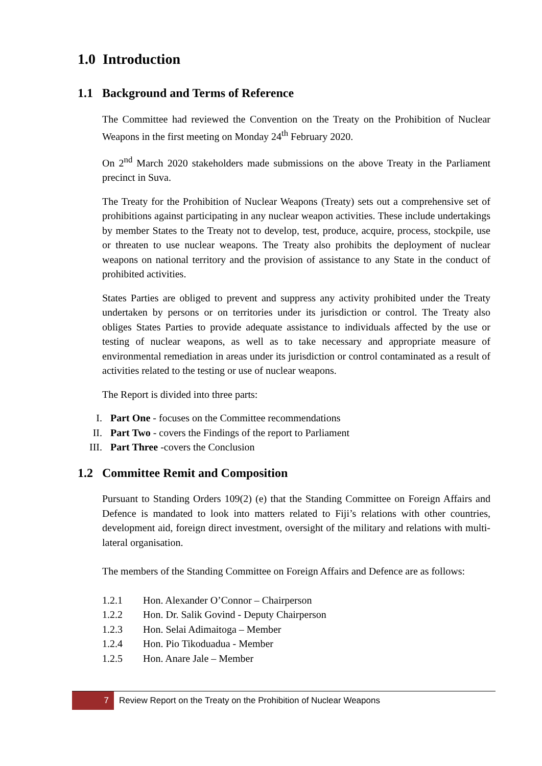1.0 Introduction
1.1 Background and Terms of Reference
The Committee had reviewed the Convention on the Treaty on the Prohibition of Nuclear Weapons in the first meeting on Monday 24<sup>th</sup> February 2020.
On 2<sup>nd</sup> March 2020 stakeholders made submissions on the above Treaty in the Parliament precinct in Suva.
The Treaty for the Prohibition of Nuclear Weapons (Treaty) sets out a comprehensive set of prohibitions against participating in any nuclear weapon activities. These include undertakings by member States to the Treaty not to develop, test, produce, acquire, process, stockpile, use or threaten to use nuclear weapons. The Treaty also prohibits the deployment of nuclear weapons on national territory and the provision of assistance to any State in the conduct of prohibited activities.
States Parties are obliged to prevent and suppress any activity prohibited under the Treaty undertaken by persons or on territories under its jurisdiction or control. The Treaty also obliges States Parties to provide adequate assistance to individuals affected by the use or testing of nuclear weapons, as well as to take necessary and appropriate measure of environmental remediation in areas under its jurisdiction or control contaminated as a result of activities related to the testing or use of nuclear weapons.
The Report is divided into three parts:
I. Part One - focuses on the Committee recommendations
II. Part Two - covers the Findings of the report to Parliament
III. Part Three -covers the Conclusion
1.2 Committee Remit and Composition
Pursuant to Standing Orders 109(2) (e) that the Standing Committee on Foreign Affairs and Defence is mandated to look into matters related to Fiji’s relations with other countries, development aid, foreign direct investment, oversight of the military and relations with multi-lateral organisation.
The members of the Standing Committee on Foreign Affairs and Defence are as follows:
1.2.1 Hon. Alexander O’Connor – Chairperson
1.2.2 Hon. Dr. Salik Govind - Deputy Chairperson
1.2.3 Hon. Selai Adimaitoga – Member
1.2.4 Hon. Pio Tikoduadua - Member
1.2.5 Hon. Anare Jale – Member
7
Review Report on the Treaty on the Prohibition of Nuclear Weapons